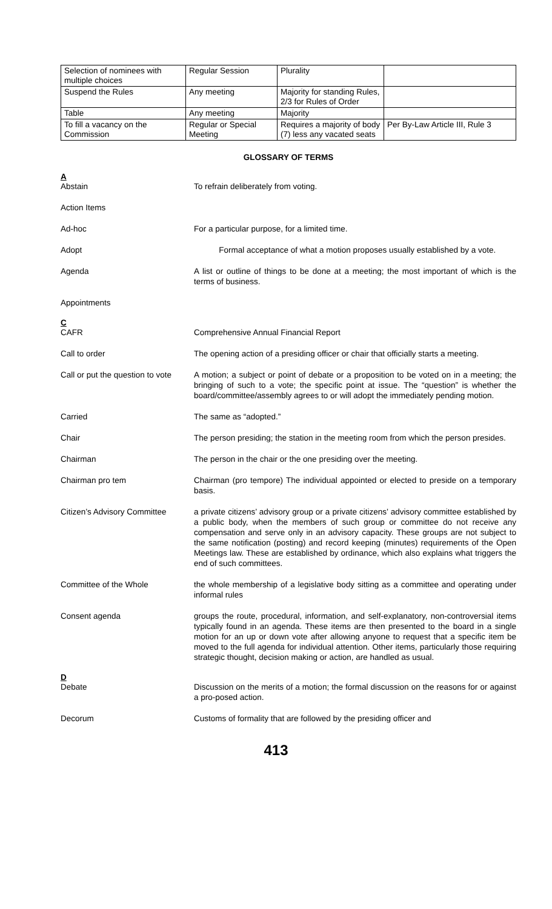| Selection of nominees with multiple choices | Regular Session | Plurality | |
| Suspend the Rules | Any meeting | Majority for standing Rules, 2/3 for Rules of Order | |
| Table | Any meeting | Majority | |
| To fill a vacancy on the Commission | Regular or Special Meeting | Requires a majority of body (7) less any vacated seats | Per By-Law Article III, Rule 3 |
GLOSSARY OF TERMS
A
Abstain To refrain deliberately from voting.
Action Items
Ad-hoc For a particular purpose, for a limited time.
Adopt Formal acceptance of what a motion proposes usually established by a vote.
Agenda A list or outline of things to be done at a meeting; the most important of which is the terms of business.
Appointments
C
CAFR Comprehensive Annual Financial Report
Call to order The opening action of a presiding officer or chair that officially starts a meeting.
Call or put the question to vote
A motion; a subject or point of debate or a proposition to be voted on in a meeting; the bringing of such to a vote; the specific point at issue. The “question” is whether the board/committee/assembly agrees to or will adopt the immediately pending motion.
Carried The same as “adopted.”
Chair The person presiding; the station in the meeting room from which the person presides.
Chairman The person in the chair or the one presiding over the meeting.
Chairman pro tem Chairman (pro tempore) The individual appointed or elected to preside on a temporary basis.
Citizen’s Advisory Committee
a private citizens’ advisory group or a private citizens’ advisory committee established by a public body, when the members of such group or committee do not receive any compensation and serve only in an advisory capacity. These groups are not subject to the same notification (posting) and record keeping (minutes) requirements of the Open Meetings law. These are established by ordinance, which also explains what triggers the end of such committees.
Committee of the Whole the whole membership of a legislative body sitting as a committee and operating under informal rules
Consent agenda groups the route, procedural, information, and self-explanatory, non-controversial items typically found in an agenda. These items are then presented to the board in a single motion for an up or down vote after allowing anyone to request that a specific item be moved to the full agenda for individual attention. Other items, particularly those requiring strategic thought, decision making or action, are handled as usual.
D
Debate Discussion on the merits of a motion; the formal discussion on the reasons for or against a pro-posed action.
Decorum Customs of formality that are followed by the presiding officer and
413